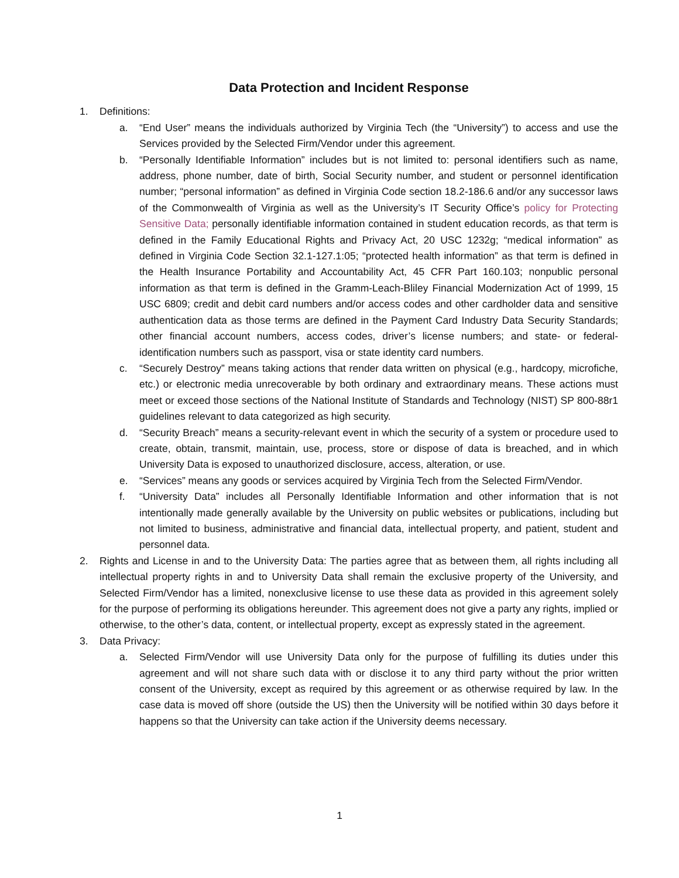Data Protection and Incident Response
1. Definitions:
a. “End User” means the individuals authorized by Virginia Tech (the “University”) to access and use the Services provided by the Selected Firm/Vendor under this agreement.
b. “Personally Identifiable Information” includes but is not limited to: personal identifiers such as name, address, phone number, date of birth, Social Security number, and student or personnel identification number; “personal information” as defined in Virginia Code section 18.2-186.6 and/or any successor laws of the Commonwealth of Virginia as well as the University’s IT Security Office’s policy for Protecting Sensitive Data; personally identifiable information contained in student education records, as that term is defined in the Family Educational Rights and Privacy Act, 20 USC 1232g; “medical information” as defined in Virginia Code Section 32.1-127.1:05; “protected health information” as that term is defined in the Health Insurance Portability and Accountability Act, 45 CFR Part 160.103; nonpublic personal information as that term is defined in the Gramm-Leach-Bliley Financial Modernization Act of 1999, 15 USC 6809; credit and debit card numbers and/or access codes and other cardholder data and sensitive authentication data as those terms are defined in the Payment Card Industry Data Security Standards; other financial account numbers, access codes, driver’s license numbers; and state- or federal-identification numbers such as passport, visa or state identity card numbers.
c. “Securely Destroy” means taking actions that render data written on physical (e.g., hardcopy, microfiche, etc.) or electronic media unrecoverable by both ordinary and extraordinary means. These actions must meet or exceed those sections of the National Institute of Standards and Technology (NIST) SP 800-88r1 guidelines relevant to data categorized as high security.
d. “Security Breach” means a security-relevant event in which the security of a system or procedure used to create, obtain, transmit, maintain, use, process, store or dispose of data is breached, and in which University Data is exposed to unauthorized disclosure, access, alteration, or use.
e. “Services” means any goods or services acquired by Virginia Tech from the Selected Firm/Vendor.
f. “University Data” includes all Personally Identifiable Information and other information that is not intentionally made generally available by the University on public websites or publications, including but not limited to business, administrative and financial data, intellectual property, and patient, student and personnel data.
2. Rights and License in and to the University Data: The parties agree that as between them, all rights including all intellectual property rights in and to University Data shall remain the exclusive property of the University, and Selected Firm/Vendor has a limited, nonexclusive license to use these data as provided in this agreement solely for the purpose of performing its obligations hereunder. This agreement does not give a party any rights, implied or otherwise, to the other’s data, content, or intellectual property, except as expressly stated in the agreement.
3. Data Privacy:
a. Selected Firm/Vendor will use University Data only for the purpose of fulfilling its duties under this agreement and will not share such data with or disclose it to any third party without the prior written consent of the University, except as required by this agreement or as otherwise required by law. In the case data is moved off shore (outside the US) then the University will be notified within 30 days before it happens so that the University can take action if the University deems necessary.
1